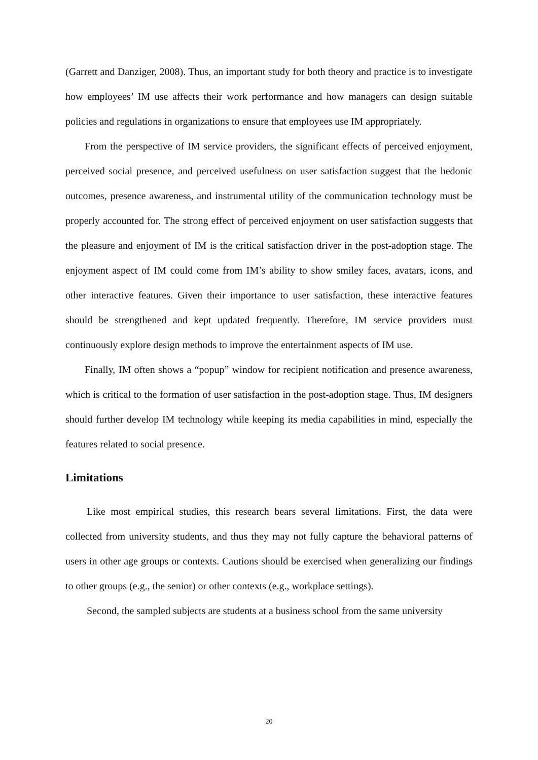(Garrett and Danziger, 2008). Thus, an important study for both theory and practice is to investigate how employees’ IM use affects their work performance and how managers can design suitable policies and regulations in organizations to ensure that employees use IM appropriately.
From the perspective of IM service providers, the significant effects of perceived enjoyment, perceived social presence, and perceived usefulness on user satisfaction suggest that the hedonic outcomes, presence awareness, and instrumental utility of the communication technology must be properly accounted for. The strong effect of perceived enjoyment on user satisfaction suggests that the pleasure and enjoyment of IM is the critical satisfaction driver in the post-adoption stage. The enjoyment aspect of IM could come from IM’s ability to show smiley faces, avatars, icons, and other interactive features. Given their importance to user satisfaction, these interactive features should be strengthened and kept updated frequently. Therefore, IM service providers must continuously explore design methods to improve the entertainment aspects of IM use.
Finally, IM often shows a “popup” window for recipient notification and presence awareness, which is critical to the formation of user satisfaction in the post-adoption stage. Thus, IM designers should further develop IM technology while keeping its media capabilities in mind, especially the features related to social presence.
Limitations
Like most empirical studies, this research bears several limitations. First, the data were collected from university students, and thus they may not fully capture the behavioral patterns of users in other age groups or contexts. Cautions should be exercised when generalizing our findings to other groups (e.g., the senior) or other contexts (e.g., workplace settings).
Second, the sampled subjects are students at a business school from the same university
20